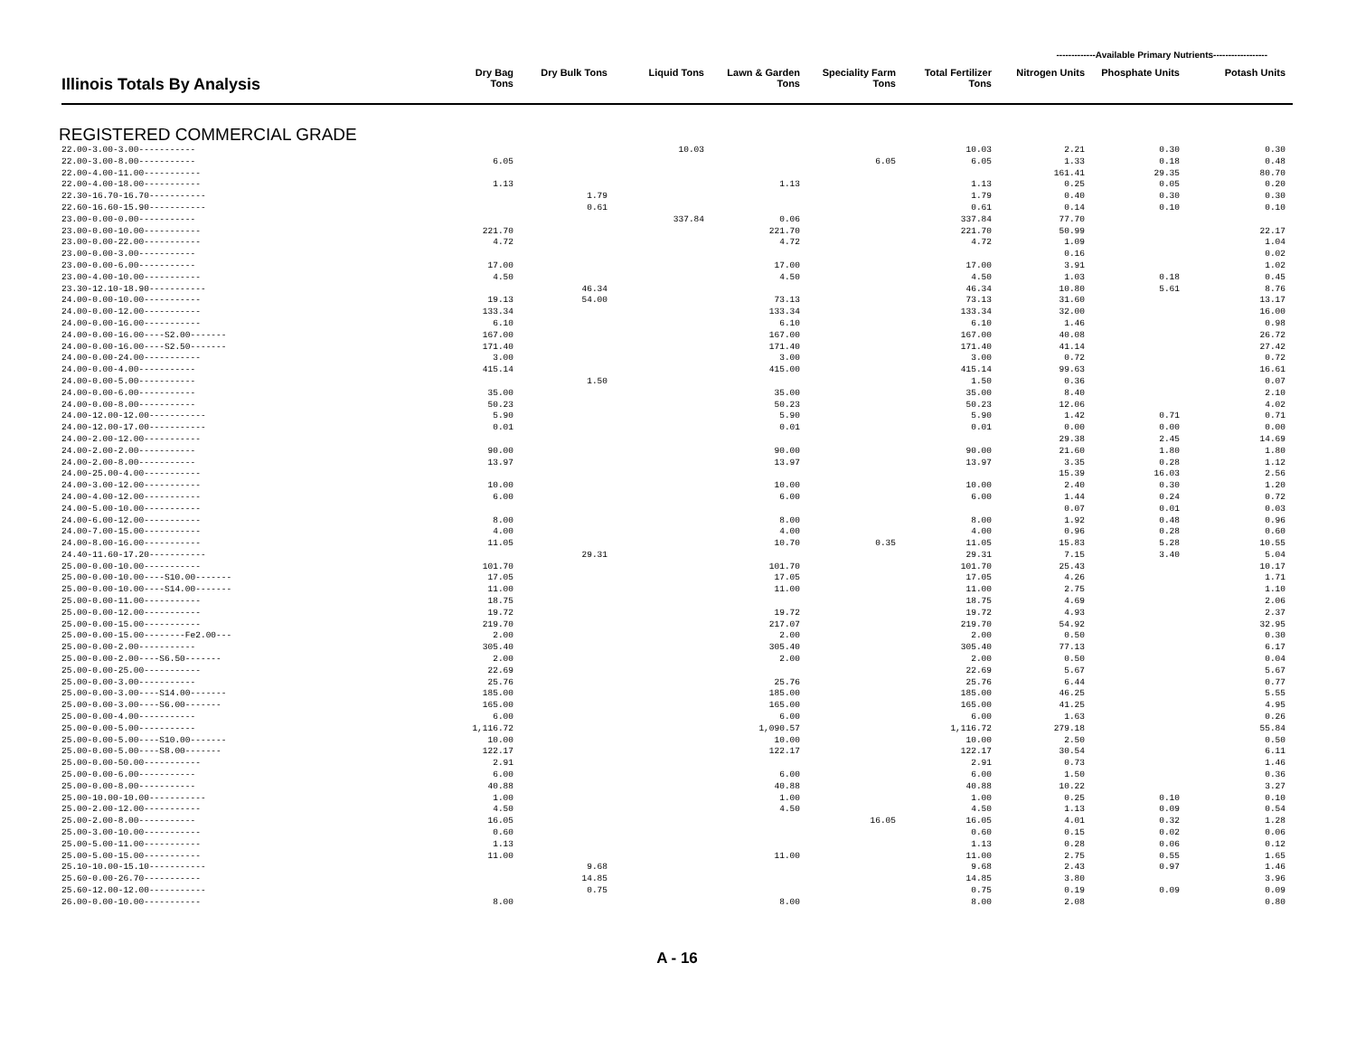-------------Available Primary Nutrients------------------
| Illinois Totals By Analysis | Dry Bag Tons | Dry Bulk Tons | Liquid Tons | Lawn & Garden Tons | Speciality Farm Tons | Total Fertilizer Tons | Nitrogen Units | Phosphate Units | Potash Units |
| --- | --- | --- | --- | --- | --- | --- | --- | --- | --- |
REGISTERED COMMERCIAL GRADE
| 22.00-3.00-3.00----------- | | | 10.03 | | | 10.03 | 2.21 | 0.30 | 0.30 |
| 22.00-3.00-8.00----------- | 6.05 | | | | 6.05 | 6.05 | 1.33 | 0.18 | 0.48 |
| 22.00-4.00-11.00----------- | | | | | | | 161.41 | 29.35 | 80.70 |
| 22.00-4.00-18.00----------- | 1.13 | | | 1.13 | | 1.13 | 0.25 | 0.05 | 0.20 |
| 22.30-16.70-16.70----------- | | 1.79 | | | | 1.79 | 0.40 | 0.30 | 0.30 |
| 22.60-16.60-15.90----------- | | 0.61 | | | | 0.61 | 0.14 | 0.10 | 0.10 |
| 23.00-0.00-0.00----------- | | | 337.84 | 0.06 | | 337.84 | 77.70 | | |
| 23.00-0.00-10.00----------- | 221.70 | | | 221.70 | | 221.70 | 50.99 | | 22.17 |
| 23.00-0.00-22.00----------- | 4.72 | | | 4.72 | | 4.72 | 1.09 | | 1.04 |
| 23.00-0.00-3.00----------- | | | | | | | 0.16 | | 0.02 |
| 23.00-0.00-6.00----------- | 17.00 | | | 17.00 | | 17.00 | 3.91 | | 1.02 |
| 23.00-4.00-10.00----------- | 4.50 | | | 4.50 | | 4.50 | 1.03 | 0.18 | 0.45 |
| 23.30-12.10-18.90----------- | | 46.34 | | | | 46.34 | 10.80 | 5.61 | 8.76 |
| 24.00-0.00-10.00----------- | 19.13 | 54.00 | | 73.13 | | 73.13 | 31.60 | | 13.17 |
| 24.00-0.00-12.00----------- | 133.34 | | | 133.34 | | 133.34 | 32.00 | | 16.00 |
| 24.00-0.00-16.00----------- | 6.10 | | | 6.10 | | 6.10 | 1.46 | | 0.98 |
| 24.00-0.00-16.00----S2.00------- | 167.00 | | | 167.00 | | 167.00 | 40.08 | | 26.72 |
| 24.00-0.00-16.00----S2.50------- | 171.40 | | | 171.40 | | 171.40 | 41.14 | | 27.42 |
| 24.00-0.00-24.00----------- | 3.00 | | | 3.00 | | 3.00 | 0.72 | | 0.72 |
| 24.00-0.00-4.00----------- | 415.14 | | | 415.00 | | 415.14 | 99.63 | | 16.61 |
| 24.00-0.00-5.00----------- | | 1.50 | | | | 1.50 | 0.36 | | 0.07 |
| 24.00-0.00-6.00----------- | 35.00 | | | 35.00 | | 35.00 | 8.40 | | 2.10 |
| 24.00-0.00-8.00----------- | 50.23 | | | 50.23 | | 50.23 | 12.06 | | 4.02 |
| 24.00-12.00-12.00----------- | 5.90 | | | 5.90 | | 5.90 | 1.42 | 0.71 | 0.71 |
| 24.00-12.00-17.00----------- | 0.01 | | | 0.01 | | 0.01 | 0.00 | 0.00 | 0.00 |
| 24.00-2.00-12.00----------- | | | | | | | 29.38 | 2.45 | 14.69 |
| 24.00-2.00-2.00----------- | 90.00 | | | 90.00 | | 90.00 | 21.60 | 1.80 | 1.80 |
| 24.00-2.00-8.00----------- | 13.97 | | | 13.97 | | 13.97 | 3.35 | 0.28 | 1.12 |
| 24.00-25.00-4.00----------- | | | | | | | 15.39 | 16.03 | 2.56 |
| 24.00-3.00-12.00----------- | 10.00 | | | 10.00 | | 10.00 | 2.40 | 0.30 | 1.20 |
| 24.00-4.00-12.00----------- | 6.00 | | | 6.00 | | 6.00 | 1.44 | 0.24 | 0.72 |
| 24.00-5.00-10.00----------- | | | | | | | 0.07 | 0.01 | 0.03 |
| 24.00-6.00-12.00----------- | 8.00 | | | 8.00 | | 8.00 | 1.92 | 0.48 | 0.96 |
| 24.00-7.00-15.00----------- | 4.00 | | | 4.00 | | 4.00 | 0.96 | 0.28 | 0.60 |
| 24.00-8.00-16.00----------- | 11.05 | | | 10.70 | 0.35 | 11.05 | 15.83 | 5.28 | 10.55 |
| 24.40-11.60-17.20----------- | | 29.31 | | | | 29.31 | 7.15 | 3.40 | 5.04 |
| 25.00-0.00-10.00----------- | 101.70 | | | 101.70 | | 101.70 | 25.43 | | 10.17 |
| 25.00-0.00-10.00----S10.00------- | 17.05 | | | 17.05 | | 17.05 | 4.26 | | 1.71 |
| 25.00-0.00-10.00----S14.00------- | 11.00 | | | 11.00 | | 11.00 | 2.75 | | 1.10 |
| 25.00-0.00-11.00----------- | 18.75 | | | | | 18.75 | 4.69 | | 2.06 |
| 25.00-0.00-12.00----------- | 19.72 | | | 19.72 | | 19.72 | 4.93 | | 2.37 |
| 25.00-0.00-15.00----------- | 219.70 | | | 217.07 | | 219.70 | 54.92 | | 32.95 |
| 25.00-0.00-15.00--------Fe2.00--- | 2.00 | | | 2.00 | | 2.00 | 0.50 | | 0.30 |
| 25.00-0.00-2.00----------- | 305.40 | | | 305.40 | | 305.40 | 77.13 | | 6.17 |
| 25.00-0.00-2.00----S6.50------- | 2.00 | | | 2.00 | | 2.00 | 0.50 | | 0.04 |
| 25.00-0.00-25.00----------- | 22.69 | | | | | 22.69 | 5.67 | | 5.67 |
| 25.00-0.00-3.00----------- | 25.76 | | | 25.76 | | 25.76 | 6.44 | | 0.77 |
| 25.00-0.00-3.00----S14.00------- | 185.00 | | | 185.00 | | 185.00 | 46.25 | | 5.55 |
| 25.00-0.00-3.00----S6.00------- | 165.00 | | | 165.00 | | 165.00 | 41.25 | | 4.95 |
| 25.00-0.00-4.00----------- | 6.00 | | | 6.00 | | 6.00 | 1.63 | | 0.26 |
| 25.00-0.00-5.00----------- | 1,116.72 | | | 1,090.57 | | 1,116.72 | 279.18 | | 55.84 |
| 25.00-0.00-5.00----S10.00------- | 10.00 | | | 10.00 | | 10.00 | 2.50 | | 0.50 |
| 25.00-0.00-5.00----S8.00------- | 122.17 | | | 122.17 | | 122.17 | 30.54 | | 6.11 |
| 25.00-0.00-50.00----------- | 2.91 | | | | | 2.91 | 0.73 | | 1.46 |
| 25.00-0.00-6.00----------- | 6.00 | | | 6.00 | | 6.00 | 1.50 | | 0.36 |
| 25.00-0.00-8.00----------- | 40.88 | | | 40.88 | | 40.88 | 10.22 | | 3.27 |
| 25.00-10.00-10.00----------- | 1.00 | | | 1.00 | | 1.00 | 0.25 | 0.10 | 0.10 |
| 25.00-2.00-12.00----------- | 4.50 | | | 4.50 | | 4.50 | 1.13 | 0.09 | 0.54 |
| 25.00-2.00-8.00----------- | 16.05 | | | | 16.05 | 16.05 | 4.01 | 0.32 | 1.28 |
| 25.00-3.00-10.00----------- | 0.60 | | | | | 0.60 | 0.15 | 0.02 | 0.06 |
| 25.00-5.00-11.00----------- | 1.13 | | | | | 1.13 | 0.28 | 0.06 | 0.12 |
| 25.00-5.00-15.00----------- | 11.00 | | | 11.00 | | 11.00 | 2.75 | 0.55 | 1.65 |
| 25.10-10.00-15.10----------- | | 9.68 | | | | 9.68 | 2.43 | 0.97 | 1.46 |
| 25.60-0.00-26.70----------- | | 14.85 | | | | 14.85 | 3.80 | | 3.96 |
| 25.60-12.00-12.00----------- | | 0.75 | | | | 0.75 | 0.19 | 0.09 | 0.09 |
| 26.00-0.00-10.00----------- | 8.00 | | | 8.00 | | 8.00 | 2.08 | | 0.80 |
A - 16